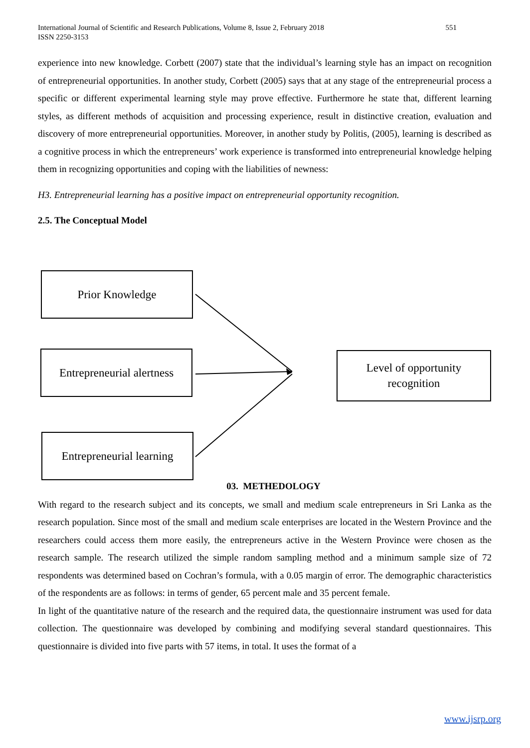551 International Journal of Scientific and Research Publications, Volume 8, Issue 2, February 2018
ISSN 2250-3153
experience into new knowledge. Corbett (2007) state that the individual’s learning style has an impact on recognition of entrepreneurial opportunities. In another study, Corbett (2005) says that at any stage of the entrepreneurial process a specific or different experimental learning style may prove effective. Furthermore he state that, different learning styles, as different methods of acquisition and processing experience, result in distinctive creation, evaluation and discovery of more entrepreneurial opportunities. Moreover, in another study by Politis, (2005), learning is described as a cognitive process in which the entrepreneurs’ work experience is transformed into entrepreneurial knowledge helping them in recognizing opportunities and coping with the liabilities of newness:
H3. Entrepreneurial learning has a positive impact on entrepreneurial opportunity recognition.
2.5. The Conceptual Model
Prior Knowledge
Entrepreneurial alertness
Entrepreneurial learning
Level of opportunity
recognition
03. METHEDOLOGY
With regard to the research subject and its concepts, we small and medium scale entrepreneurs in Sri Lanka as the research population. Since most of the small and medium scale enterprises are located in the Western Province and the researchers could access them more easily, the entrepreneurs active in the Western Province were chosen as the research sample. The research utilized the simple random sampling method and a minimum sample size of 72 respondents was determined based on Cochran’s formula, with a 0.05 margin of error. The demographic characteristics of the respondents are as follows: in terms of gender, 65 percent male and 35 percent female.
In light of the quantitative nature of the research and the required data, the questionnaire instrument was used for data collection. The questionnaire was developed by combining and modifying several standard questionnaires. This questionnaire is divided into five parts with 57 items, in total. It uses the format of a
www.ijsrp.org